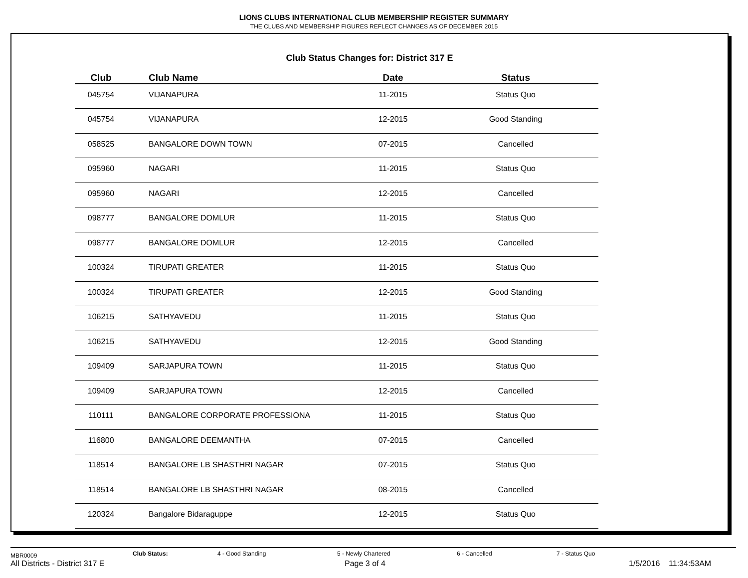LIONS CLUBS INTERNATIONAL CLUB MEMBERSHIP REGISTER SUMMARY
THE CLUBS AND MEMBERSHIP FIGURES REFLECT CHANGES AS OF DECEMBER 2015
Club Status Changes for: District 317 E
| Club | Club Name | Date | Status |
| --- | --- | --- | --- |
| 045754 | VIJANAPURA | 11-2015 | Status Quo |
| 045754 | VIJANAPURA | 12-2015 | Good Standing |
| 058525 | BANGALORE DOWN TOWN | 07-2015 | Cancelled |
| 095960 | NAGARI | 11-2015 | Status Quo |
| 095960 | NAGARI | 12-2015 | Cancelled |
| 098777 | BANGALORE DOMLUR | 11-2015 | Status Quo |
| 098777 | BANGALORE DOMLUR | 12-2015 | Cancelled |
| 100324 | TIRUPATI GREATER | 11-2015 | Status Quo |
| 100324 | TIRUPATI GREATER | 12-2015 | Good Standing |
| 106215 | SATHYAVEDU | 11-2015 | Status Quo |
| 106215 | SATHYAVEDU | 12-2015 | Good Standing |
| 109409 | SARJAPURA TOWN | 11-2015 | Status Quo |
| 109409 | SARJAPURA TOWN | 12-2015 | Cancelled |
| 110111 | BANGALORE CORPORATE PROFESSIONA | 11-2015 | Status Quo |
| 116800 | BANGALORE DEEMANTHA | 07-2015 | Cancelled |
| 118514 | BANGALORE LB SHASTHRI NAGAR | 07-2015 | Status Quo |
| 118514 | BANGALORE LB SHASTHRI NAGAR | 08-2015 | Cancelled |
| 120324 | Bangalore Bidaraguppe | 12-2015 | Status Quo |
MBR0009 Club Status: 4 - Good Standing 5 - Newly Chartered 6 - Cancelled 7 - Status Quo
All Districts - District 317 E Page 3 of 4 1/5/2016 11:34:53AM